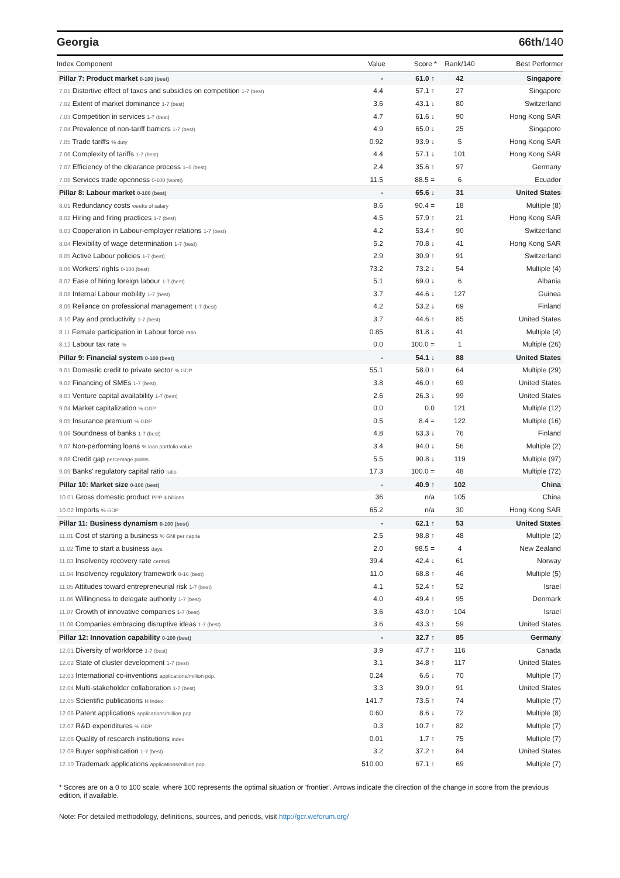Georgia 66th/140
| Index Component | Value | Score * | Rank/140 | Best Performer |
| --- | --- | --- | --- | --- |
| Pillar 7: Product market 0-100 (best) | - | 61.0 ↑ | 42 | Singapore |
| 7.01 Distortive effect of taxes and subsidies on competition 1-7 (best) | 4.4 | 57.1 ↑ | 27 | Singapore |
| 7.02 Extent of market dominance 1-7 (best) | 3.6 | 43.1 ↓ | 80 | Switzerland |
| 7.03 Competition in services 1-7 (best) | 4.7 | 61.6 ↓ | 90 | Hong Kong SAR |
| 7.04 Prevalence of non-tariff barriers 1-7 (best) | 4.9 | 65.0 ↓ | 25 | Singapore |
| 7.05 Trade tariffs % duty | 0.92 | 93.9 ↓ | 5 | Hong Kong SAR |
| 7.06 Complexity of tariffs 1-7 (best) | 4.4 | 57.1 ↓ | 101 | Hong Kong SAR |
| 7.07 Efficiency of the clearance process 1–5 (best) | 2.4 | 35.6 ↑ | 97 | Germany |
| 7.08 Services trade openness 0-100 (worst) | 11.5 | 88.5 = | 6 | Ecuador |
| Pillar 8: Labour market 0-100 (best) | - | 65.6 ↓ | 31 | United States |
| 8.01 Redundancy costs weeks of salary | 8.6 | 90.4 = | 18 | Multiple (8) |
| 8.02 Hiring and firing practices 1-7 (best) | 4.5 | 57.9 ↑ | 21 | Hong Kong SAR |
| 8.03 Cooperation in Labour-employer relations 1-7 (best) | 4.2 | 53.4 ↑ | 90 | Switzerland |
| 8.04 Flexibility of wage determination 1-7 (best) | 5.2 | 70.8 ↓ | 41 | Hong Kong SAR |
| 8.05 Active Labour policies 1-7 (best) | 2.9 | 30.9 ↑ | 91 | Switzerland |
| 8.06 Workers' rights 0-100 (best) | 73.2 | 73.2 ↓ | 54 | Multiple (4) |
| 8.07 Ease of hiring foreign labour 1-7 (best) | 5.1 | 69.0 ↓ | 6 | Albania |
| 8.08 Internal Labour mobility 1-7 (best) | 3.7 | 44.6 ↓ | 127 | Guinea |
| 8.09 Reliance on professional management 1-7 (best) | 4.2 | 53.2 ↓ | 69 | Finland |
| 8.10 Pay and productivity 1-7 (best) | 3.7 | 44.6 ↑ | 85 | United States |
| 8.11 Female participation in Labour force ratio | 0.85 | 81.8 ↓ | 41 | Multiple (4) |
| 8.12 Labour tax rate % | 0.0 | 100.0 = | 1 | Multiple (26) |
| Pillar 9: Financial system 0-100 (best) | - | 54.1 ↓ | 88 | United States |
| 9.01 Domestic credit to private sector % GDP | 55.1 | 58.0 ↑ | 64 | Multiple (29) |
| 9.02 Financing of SMEs 1-7 (best) | 3.8 | 46.0 ↑ | 69 | United States |
| 9.03 Venture capital availability 1-7 (best) | 2.6 | 26.3 ↓ | 99 | United States |
| 9.04 Market capitalization % GDP | 0.0 | 0.0 | 121 | Multiple (12) |
| 9.05 Insurance premium % GDP | 0.5 | 8.4 = | 122 | Multiple (16) |
| 9.06 Soundness of banks 1-7 (best) | 4.8 | 63.3 ↓ | 76 | Finland |
| 9.07 Non-performing loans % loan portfolio value | 3.4 | 94.0 ↓ | 56 | Multiple (2) |
| 9.08 Credit gap percentage points | 5.5 | 90.8 ↓ | 119 | Multiple (97) |
| 9.09 Banks' regulatory capital ratio ratio | 17.3 | 100.0 = | 48 | Multiple (72) |
| Pillar 10: Market size 0-100 (best) | - | 40.9 ↑ | 102 | China |
| 10.01 Gross domestic product PPP $ billions | 36 | n/a | 105 | China |
| 10.02 Imports % GDP | 65.2 | n/a | 30 | Hong Kong SAR |
| Pillar 11: Business dynamism 0-100 (best) | - | 62.1 ↑ | 53 | United States |
| 11.01 Cost of starting a business % GNI per capita | 2.5 | 98.8 ↑ | 48 | Multiple (2) |
| 11.02 Time to start a business days | 2.0 | 98.5 = | 4 | New Zealand |
| 11.03 Insolvency recovery rate cents/$ | 39.4 | 42.4 ↓ | 61 | Norway |
| 11.04 Insolvency regulatory framework 0-16 (best) | 11.0 | 68.8 ↑ | 46 | Multiple (5) |
| 11.05 Attitudes toward entrepreneurial risk 1-7 (best) | 4.1 | 52.4 ↑ | 52 | Israel |
| 11.06 Willingness to delegate authority 1-7 (best) | 4.0 | 49.4 ↑ | 95 | Denmark |
| 11.07 Growth of innovative companies 1-7 (best) | 3.6 | 43.0 ↑ | 104 | Israel |
| 11.08 Companies embracing disruptive ideas 1-7 (best) | 3.6 | 43.3 ↑ | 59 | United States |
| Pillar 12: Innovation capability 0-100 (best) | - | 32.7 ↑ | 85 | Germany |
| 12.01 Diversity of workforce 1-7 (best) | 3.9 | 47.7 ↑ | 116 | Canada |
| 12.02 State of cluster development 1-7 (best) | 3.1 | 34.8 ↑ | 117 | United States |
| 12.03 International co-inventions applications/million pop. | 0.24 | 6.6 ↓ | 70 | Multiple (7) |
| 12.04 Multi-stakeholder collaboration 1-7 (best) | 3.3 | 39.0 ↑ | 91 | United States |
| 12.05 Scientific publications H Index | 141.7 | 73.5 ↑ | 74 | Multiple (7) |
| 12.06 Patent applications applications/million pop. | 0.60 | 8.6 ↓ | 72 | Multiple (8) |
| 12.07 R&D expenditures % GDP | 0.3 | 10.7 ↑ | 82 | Multiple (7) |
| 12.08 Quality of research institutions index | 0.01 | 1.7 ↑ | 75 | Multiple (7) |
| 12.09 Buyer sophistication 1-7 (best) | 3.2 | 37.2 ↑ | 84 | United States |
| 12.10 Trademark applications applications/million pop. | 510.00 | 67.1 ↑ | 69 | Multiple (7) |
* Scores are on a 0 to 100 scale, where 100 represents the optimal situation or 'frontier'. Arrows indicate the direction of the change in score from the previous edition, if available.
Note: For detailed methodology, definitions, sources, and periods, visit http://gcr.weforum.org/